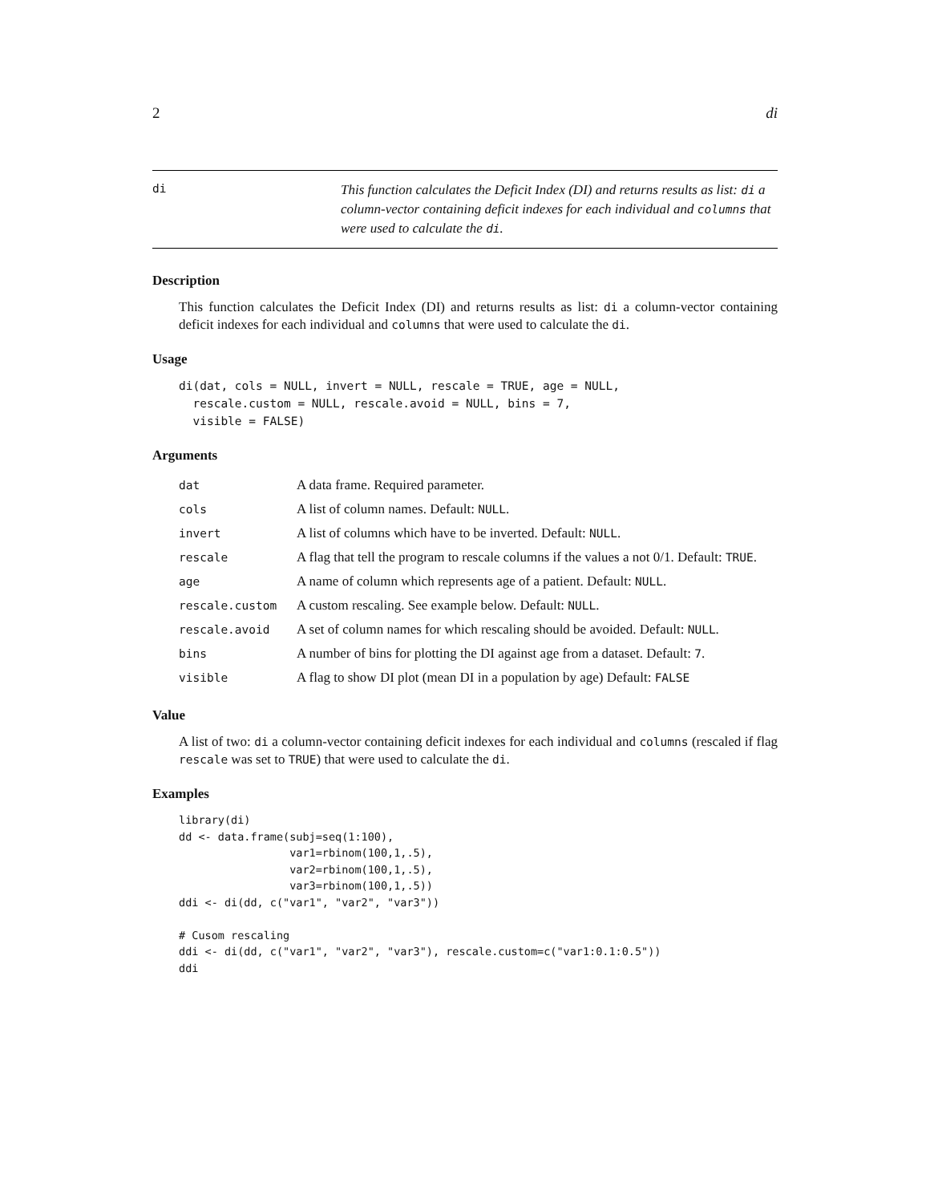2 di
di
This function calculates the Deficit Index (DI) and returns results as list: di a column-vector containing deficit indexes for each individual and columns that were used to calculate the di.
Description
This function calculates the Deficit Index (DI) and returns results as list: di a column-vector containing deficit indexes for each individual and columns that were used to calculate the di.
Usage
di(dat, cols = NULL, invert = NULL, rescale = TRUE, age = NULL,
  rescale.custom = NULL, rescale.avoid = NULL, bins = 7,
  visible = FALSE)
Arguments
| dat | A data frame. Required parameter. |
| cols | A list of column names. Default: NULL . |
| invert | A list of columns which have to be inverted. Default: NULL . |
| rescale | A flag that tell the program to rescale columns if the values a not 0/1. Default: TRUE . |
| age | A name of column which represents age of a patient. Default: NULL . |
| rescale.custom | A custom rescaling. See example below. Default: NULL . |
| rescale.avoid | A set of column names for which rescaling should be avoided. Default: NULL . |
| bins | A number of bins for plotting the DI against age from a dataset. Default: 7 . |
| visible | A flag to show DI plot (mean DI in a population by age) Default: FALSE |
Value
A list of two: di a column-vector containing deficit indexes for each individual and columns (rescaled if flag rescale was set to TRUE) that were used to calculate the di.
Examples
library(di)
dd <- data.frame(subj=seq(1:100),
                 var1=rbinom(100,1,.5),
                 var2=rbinom(100,1,.5),
                 var3=rbinom(100,1,.5))
ddi <- di(dd, c("var1", "var2", "var3"))

# Cusom rescaling
ddi <- di(dd, c("var1", "var2", "var3"), rescale.custom=c("var1:0.1:0.5"))
ddi